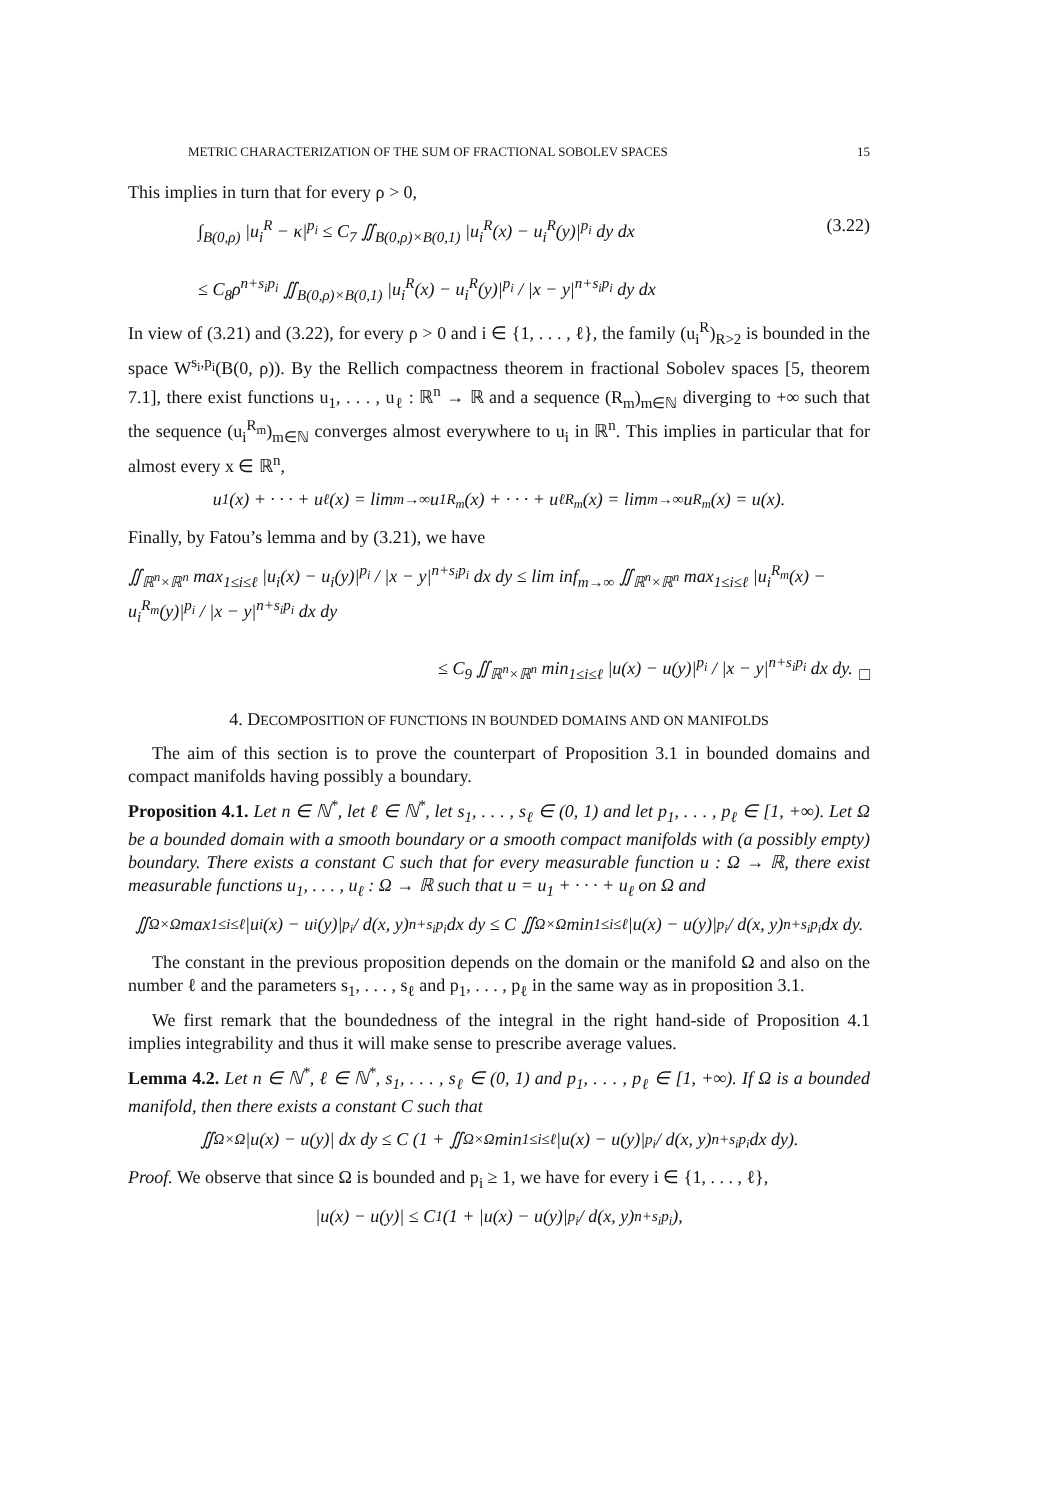METRIC CHARACTERIZATION OF THE SUM OF FRACTIONAL SOBOLEV SPACES 15
This implies in turn that for every ρ > 0,
∫<sub>B(0,ρ)</sub> |u<sub>i</sub><sup>R</sup> − κ|<sup>p<sub>i</sub></sup> ≤ C<sub>7</sub> ∬<sub>B(0,ρ)×B(0,1)</sub> |u<sub>i</sub><sup>R</sup>(x) − u<sub>i</sub><sup>R</sup>(y)|<sup>p<sub>i</sub></sup> dy dx
≤ C<sub>8</sub>ρ<sup>n+s<sub>i</sub>p<sub>i</sub></sup> ∬<sub>B(0,ρ)×B(0,1)</sub> |u<sub>i</sub><sup>R</sup>(x) − u<sub>i</sub><sup>R</sup>(y)|<sup>p<sub>i</sub></sup> / |x − y|<sup>n+s<sub>i</sub>p<sub>i</sub></sup> dy dx
(3.22)
In view of (3.21) and (3.22), for every ρ > 0 and i ∈ {1, . . . , ℓ}, the family (u<sub>i</sub><sup>R</sup>)<sub>R>2</sub> is bounded in the space W<sup>s<sub>i</sub>,p<sub>i</sub></sup>(B(0, ρ)). By the Rellich compactness theorem in fractional Sobolev spaces [5, theorem 7.1], there exist functions u<sub>1</sub>, . . . , u<sub>ℓ</sub> : ℝ<sup>n</sup> → ℝ and a sequence (R<sub>m</sub>)<sub>m∈ℕ</sub> diverging to +∞ such that the sequence (u<sub>i</sub><sup>R<sub>m</sub></sup>)<sub>m∈ℕ</sub> converges almost everywhere to u<sub>i</sub> in ℝ<sup>n</sup>. This implies in particular that for almost every x ∈ ℝ<sup>n</sup>,
u<sub>1</sub>(x) + · · · + u<sub>ℓ</sub>(x) = lim<sub>m→∞</sub> u<sub>1</sub><sup>R<sub>m</sub></sup>(x) + · · · + u<sub>ℓ</sub><sup>R<sub>m</sub></sup>(x) = lim<sub>m→∞</sub> u<sup>R<sub>m</sub></sup>(x) = u(x).
Finally, by Fatou’s lemma and by (3.21), we have
∬<sub>ℝ<sup>n</sup>×ℝ<sup>n</sup></sub> max<sub>1≤i≤ℓ</sub> |u<sub>i</sub>(x) − u<sub>i</sub>(y)|<sup>p<sub>i</sub></sup> / |x − y|<sup>n+s<sub>i</sub>p<sub>i</sub></sup> dx dy ≤ lim inf<sub>m→∞</sub> ∬<sub>ℝ<sup>n</sup>×ℝ<sup>n</sup></sub> max<sub>1≤i≤ℓ</sub> |u<sub>i</sub><sup>R<sub>m</sub></sup>(x) − u<sub>i</sub><sup>R<sub>m</sub></sup>(y)|<sup>p<sub>i</sub></sup> / |x − y|<sup>n+s<sub>i</sub>p<sub>i</sub></sup> dx dy
≤ C<sub>9</sub> ∬<sub>ℝ<sup>n</sup>×ℝ<sup>n</sup></sub> min<sub>1≤i≤ℓ</sub> |u(x) − u(y)|<sup>p<sub>i</sub></sup> / |x − y|<sup>n+s<sub>i</sub>p<sub>i</sub></sup> dx dy.
□
4. DECOMPOSITION OF FUNCTIONS IN BOUNDED DOMAINS AND ON MANIFOLDS
The aim of this section is to prove the counterpart of Proposition 3.1 in bounded domains and compact manifolds having possibly a boundary.
Proposition 4.1. Let n ∈ ℕ<sup>*</sup>, let ℓ ∈ ℕ<sup>*</sup>, let s<sub>1</sub>, . . . , s<sub>ℓ</sub> ∈ (0, 1) and let p<sub>1</sub>, . . . , p<sub>ℓ</sub> ∈ [1, +∞). Let Ω be a bounded domain with a smooth boundary or a smooth compact manifolds with (a possibly empty) boundary. There exists a constant C such that for every measurable function u : Ω → ℝ, there exist measurable functions u<sub>1</sub>, . . . , u<sub>ℓ</sub> : Ω → ℝ such that u = u<sub>1</sub> + · · · + u<sub>ℓ</sub> on Ω and
∬<sub>Ω×Ω</sub> max<sub>1≤i≤ℓ</sub> |u<sub>i</sub>(x) − u<sub>i</sub>(y)|<sup>p<sub>i</sub></sup> / d(x, y)<sup>n+s<sub>i</sub>p<sub>i</sub></sup> dx dy ≤ C ∬<sub>Ω×Ω</sub> min<sub>1≤i≤ℓ</sub> |u(x) − u(y)|<sup>p<sub>i</sub></sup> / d(x, y)<sup>n+s<sub>i</sub>p<sub>i</sub></sup> dx dy.
The constant in the previous proposition depends on the domain or the manifold Ω and also on the number ℓ and the parameters s<sub>1</sub>, . . . , s<sub>ℓ</sub> and p<sub>1</sub>, . . . , p<sub>ℓ</sub> in the same way as in proposition 3.1.
We first remark that the boundedness of the integral in the right hand-side of Proposition 4.1 implies integrability and thus it will make sense to prescribe average values.
Lemma 4.2. Let n ∈ ℕ<sup>*</sup>, ℓ ∈ ℕ<sup>*</sup>, s<sub>1</sub>, . . . , s<sub>ℓ</sub> ∈ (0, 1) and p<sub>1</sub>, . . . , p<sub>ℓ</sub> ∈ [1, +∞). If Ω is a bounded manifold, then there exists a constant C such that
∬<sub>Ω×Ω</sub> |u(x) − u(y)| dx dy ≤ C (1 + ∬<sub>Ω×Ω</sub> min<sub>1≤i≤ℓ</sub> |u(x) − u(y)|<sup>p<sub>i</sub></sup> / d(x, y)<sup>n+s<sub>i</sub>p<sub>i</sub></sup> dx dy).
Proof. We observe that since Ω is bounded and p<sub>i</sub> ≥ 1, we have for every i ∈ {1, . . . , ℓ},
|u(x) − u(y)| ≤ C<sub>1</sub>(1 + |u(x) − u(y)|<sup>p<sub>i</sub></sup> / d(x, y)<sup>n+s<sub>i</sub>p<sub>i</sub></sup>),